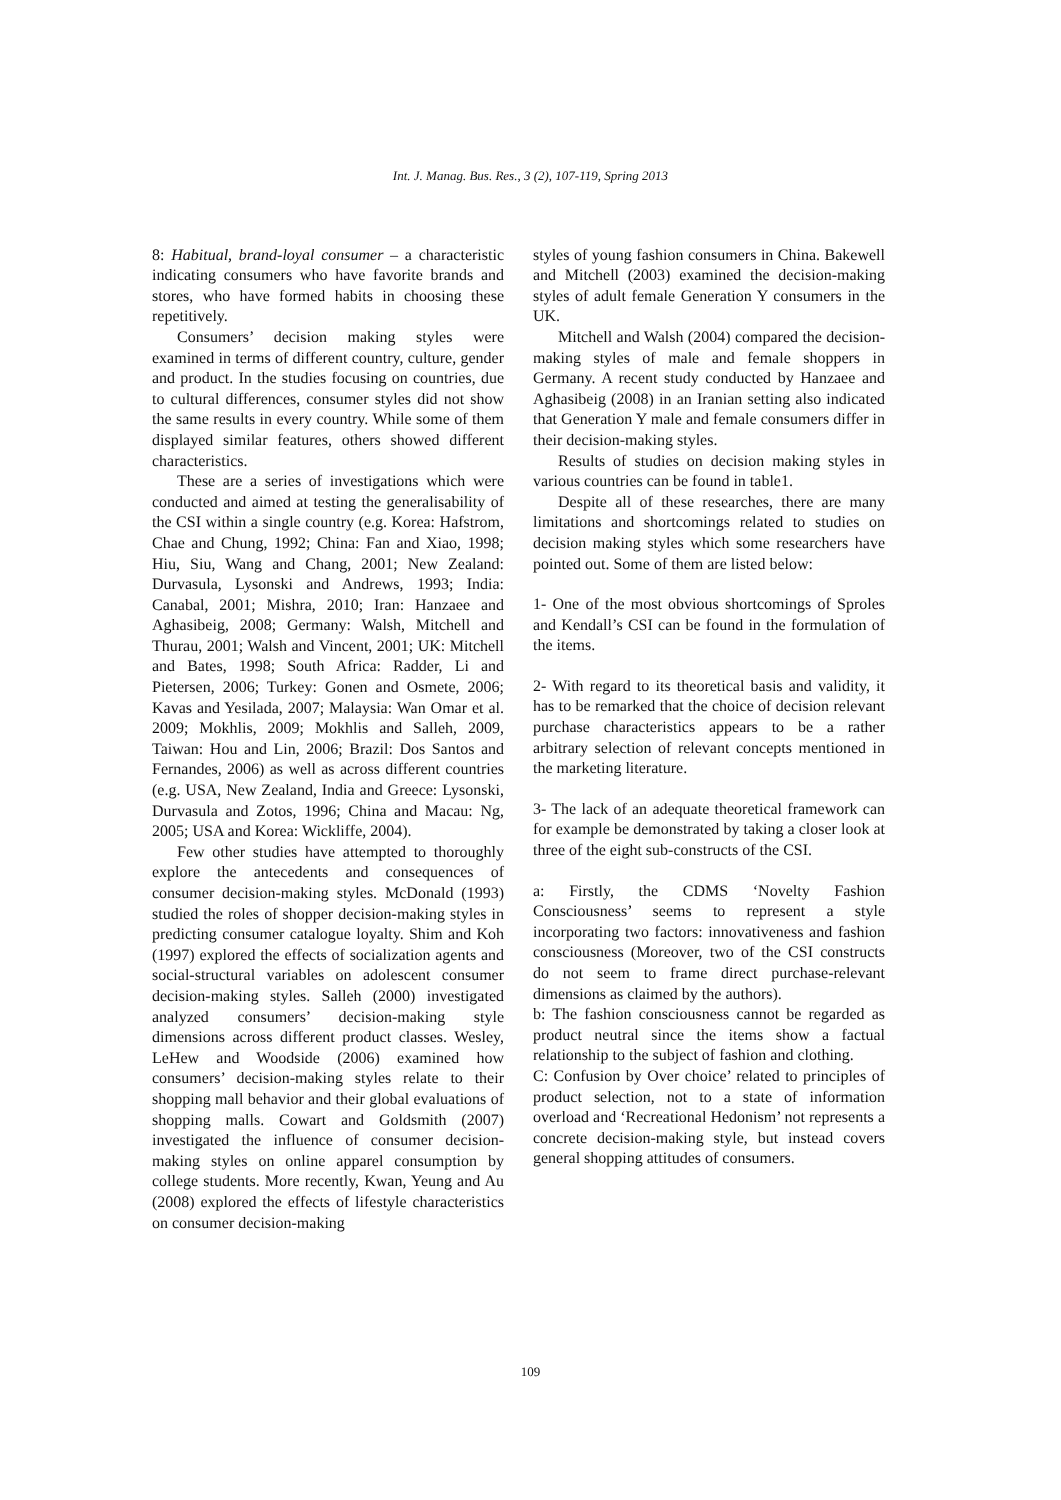Int. J. Manag. Bus. Res., 3 (2), 107-119, Spring 2013
8: Habitual, brand-loyal consumer – a characteristic indicating consumers who have favorite brands and stores, who have formed habits in choosing these repetitively.
Consumers’ decision making styles were examined in terms of different country, culture, gender and product. In the studies focusing on countries, due to cultural differences, consumer styles did not show the same results in every country. While some of them displayed similar features, others showed different characteristics.
These are a series of investigations which were conducted and aimed at testing the generalisability of the CSI within a single country (e.g. Korea: Hafstrom, Chae and Chung, 1992; China: Fan and Xiao, 1998; Hiu, Siu, Wang and Chang, 2001; New Zealand: Durvasula, Lysonski and Andrews, 1993; India: Canabal, 2001; Mishra, 2010; Iran: Hanzaee and Aghasibeig, 2008; Germany: Walsh, Mitchell and Thurau, 2001; Walsh and Vincent, 2001; UK: Mitchell and Bates, 1998; South Africa: Radder, Li and Pietersen, 2006; Turkey: Gonen and Osmete, 2006; Kavas and Yesilada, 2007; Malaysia: Wan Omar et al. 2009; Mokhlis, 2009; Mokhlis and Salleh, 2009, Taiwan: Hou and Lin, 2006; Brazil: Dos Santos and Fernandes, 2006) as well as across different countries (e.g. USA, New Zealand, India and Greece: Lysonski, Durvasula and Zotos, 1996; China and Macau: Ng, 2005; USA and Korea: Wickliffe, 2004).
Few other studies have attempted to thoroughly explore the antecedents and consequences of consumer decision-making styles. McDonald (1993) studied the roles of shopper decision-making styles in predicting consumer catalogue loyalty. Shim and Koh (1997) explored the effects of socialization agents and social-structural variables on adolescent consumer decision-making styles. Salleh (2000) investigated analyzed consumers’ decision-making style dimensions across different product classes. Wesley, LeHew and Woodside (2006) examined how consumers’ decision-making styles relate to their shopping mall behavior and their global evaluations of shopping malls. Cowart and Goldsmith (2007) investigated the influence of consumer decision-making styles on online apparel consumption by college students. More recently, Kwan, Yeung and Au (2008) explored the effects of lifestyle characteristics on consumer decision-making
styles of young fashion consumers in China. Bakewell and Mitchell (2003) examined the decision-making styles of adult female Generation Y consumers in the UK.
Mitchell and Walsh (2004) compared the decision-making styles of male and female shoppers in Germany. A recent study conducted by Hanzaee and Aghasibeig (2008) in an Iranian setting also indicated that Generation Y male and female consumers differ in their decision-making styles.
Results of studies on decision making styles in various countries can be found in table1.
Despite all of these researches, there are many limitations and shortcomings related to studies on decision making styles which some researchers have pointed out. Some of them are listed below:
1- One of the most obvious shortcomings of Sproles and Kendall’s CSI can be found in the formulation of the items.
2- With regard to its theoretical basis and validity, it has to be remarked that the choice of decision relevant purchase characteristics appears to be a rather arbitrary selection of relevant concepts mentioned in the marketing literature.
3- The lack of an adequate theoretical framework can for example be demonstrated by taking a closer look at three of the eight sub-constructs of the CSI.
a: Firstly, the CDMS ‘Novelty Fashion Consciousness’ seems to represent a style incorporating two factors: innovativeness and fashion consciousness (Moreover, two of the CSI constructs do not seem to frame direct purchase-relevant dimensions as claimed by the authors).
b: The fashion consciousness cannot be regarded as product neutral since the items show a factual relationship to the subject of fashion and clothing.
C: Confusion by Over choice’ related to principles of product selection, not to a state of information overload and ‘Recreational Hedonism’ not represents a concrete decision-making style, but instead covers general shopping attitudes of consumers.
109